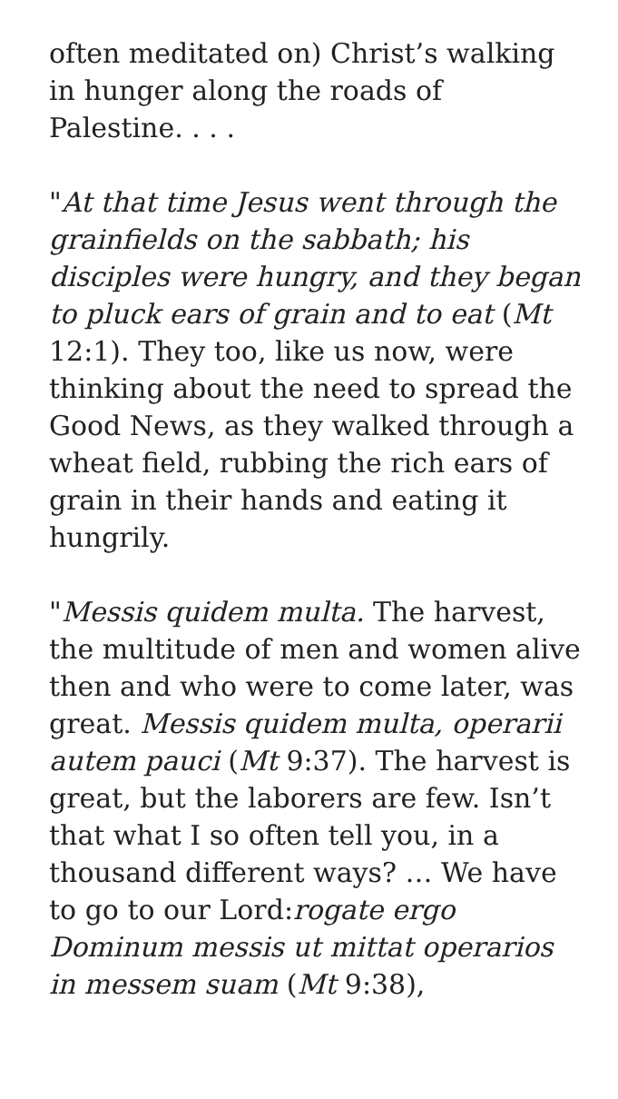often meditated on) Christ’s walking in hunger along the roads of Palestine. . . .
"At that time Jesus went through the grainfields on the sabbath; his disciples were hungry, and they began to pluck ears of grain and to eat (Mt 12:1). They too, like us now, were thinking about the need to spread the Good News, as they walked through a wheat field, rubbing the rich ears of grain in their hands and eating it hungrily.
"Messis quidem multa. The harvest, the multitude of men and women alive then and who were to come later, was great. Messis quidem multa, operarii autem pauci (Mt 9:37). The harvest is great, but the laborers are few. Isn’t that what I so often tell you, in a thousand different ways? … We have to go to our Lord:rogate ergo Dominum messis ut mittat operarios in messem suam (Mt 9:38),